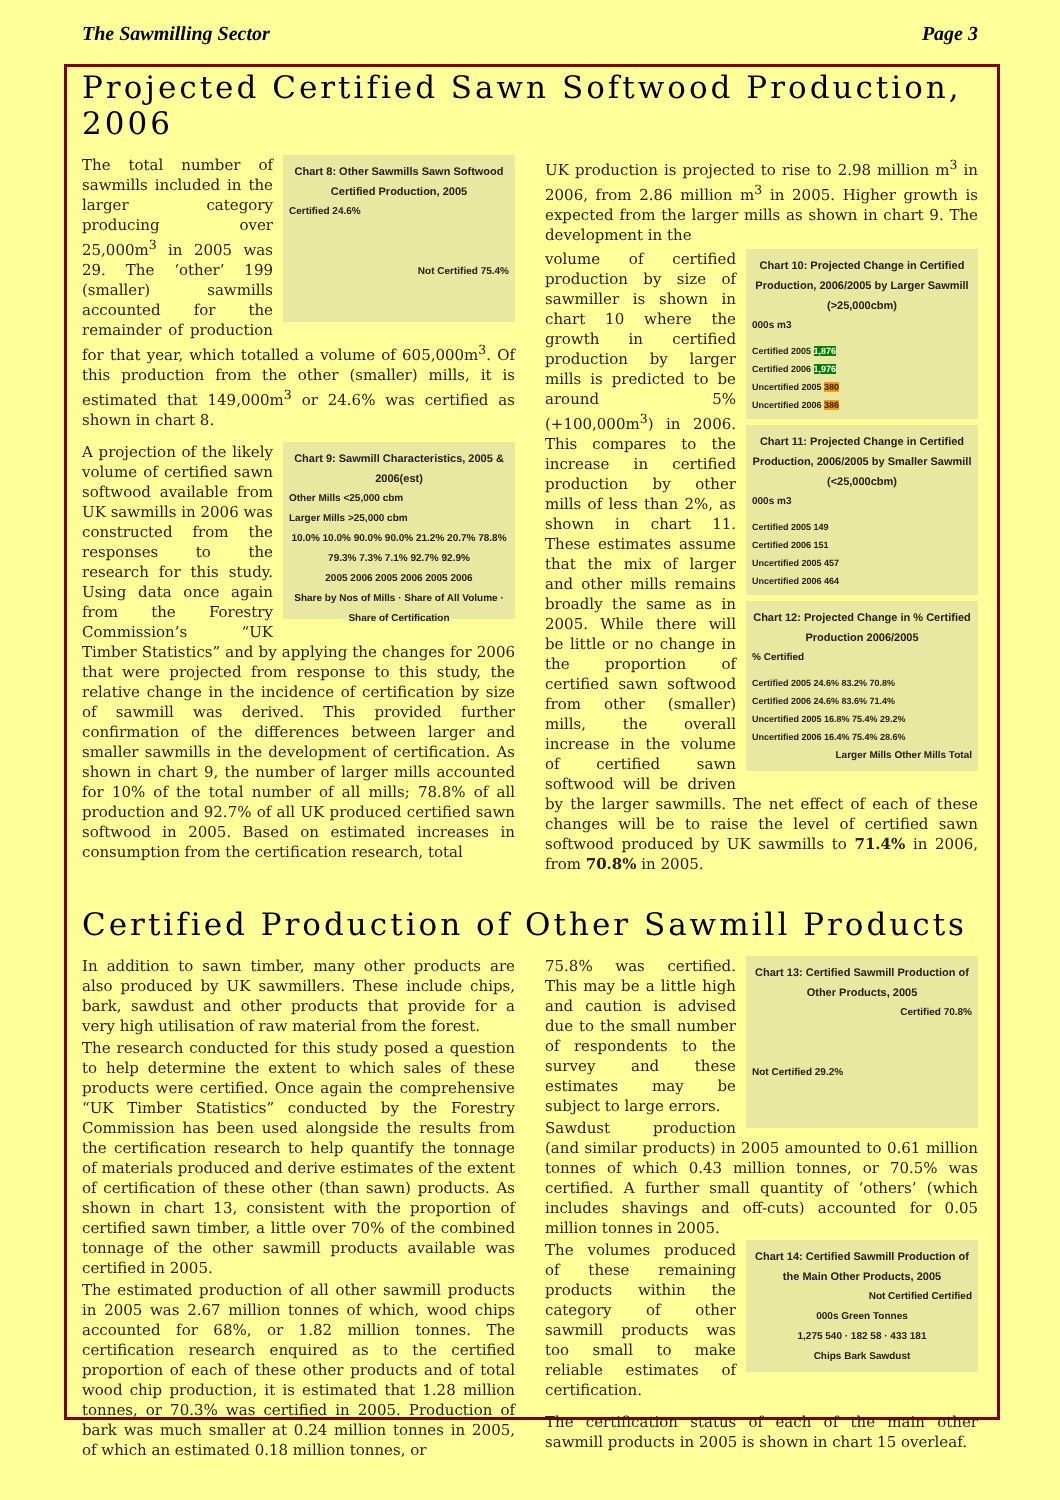The Sawmilling Sector Page 3
Projected Certified Sawn Softwood Production, 2006
Chart 8: Other Sawmills Sawn Softwood Certified Production, 2005
Certified 24.6%
Not Certified 75.4%
The total number of sawmills included in the larger category producing over 25,000m<sup>3</sup> in 2005 was 29. The ‘other’ 199 (smaller) sawmills accounted for the remainder of production for that year, which totalled a volume of 605,000m<sup>3</sup>. Of this production from the other (smaller) mills, it is estimated that 149,000m<sup>3</sup> or 24.6% was certified as shown in chart 8.
Chart 9: Sawmill Characteristics, 2005 & 2006(est)
Other Mills <25,000 cbm
Larger Mills >25,000 cbm
10.0% 10.0% 90.0% 90.0% 21.2% 20.7% 78.8% 79.3% 7.3% 7.1% 92.7% 92.9%
2005 2006 2005 2006 2005 2006
Share by Nos of Mills · Share of All Volume · Share of Certification
A projection of the likely volume of certified sawn softwood available from UK sawmills in 2006 was constructed from the responses to the research for this study. Using data once again from the Forestry Commission’s “UK Timber Statistics” and by applying the changes for 2006 that were projected from response to this study, the relative change in the incidence of certification by size of sawmill was derived. This provided further confirmation of the differences between larger and smaller sawmills in the development of certification. As shown in chart 9, the number of larger mills accounted for 10% of the total number of all mills; 78.8% of all production and 92.7% of all UK produced certified sawn softwood in 2005. Based on estimated increases in consumption from the certification research, total
UK production is projected to rise to 2.98 million m<sup>3</sup> in 2006, from 2.86 million m<sup>3</sup> in 2005. Higher growth is expected from the larger mills as shown in chart 9. The development in the
Chart 10: Projected Change in Certified Production, 2006/2005 by Larger Sawmill (>25,000cbm)
000s m3
Certified 2005 1,876
Certified 2006 1,976
Uncertified 2005 380
Uncertified 2006 386
Chart 11: Projected Change in Certified Production, 2006/2005 by Smaller Sawmill (<25,000cbm)
000s m3
Certified 2005 149
Certified 2006 151
Uncertified 2005 457
Uncertified 2006 464
Chart 12: Projected Change in % Certified Production 2006/2005
% Certified
Certified 2005 24.6% 83.2% 70.8%
Certified 2006 24.6% 83.6% 71.4%
Uncertified 2005 16.8% 75.4% 29.2%
Uncertified 2006 16.4% 75.4% 28.6%
Larger Mills Other Mills Total
volume of certified production by size of sawmiller is shown in chart 10 where the growth in certified production by larger mills is predicted to be around 5% (+100,000m<sup>3</sup>) in 2006. This compares to the increase in certified production by other mills of less than 2%, as shown in chart 11. These estimates assume that the mix of larger and other mills remains broadly the same as in 2005. While there will be little or no change in the proportion of certified sawn softwood from other (smaller) mills, the overall increase in the volume of certified sawn softwood will be driven by the larger sawmills. The net effect of each of these changes will be to raise the level of certified sawn softwood produced by UK sawmills to 71.4% in 2006, from 70.8% in 2005.
Certified Production of Other Sawmill Products
In addition to sawn timber, many other products are also produced by UK sawmillers. These include chips, bark, sawdust and other products that provide for a very high utilisation of raw material from the forest.
The research conducted for this study posed a question to help determine the extent to which sales of these products were certified. Once again the comprehensive “UK Timber Statistics” conducted by the Forestry Commission has been used alongside the results from the certification research to help quantify the tonnage of materials produced and derive estimates of the extent of certification of these other (than sawn) products. As shown in chart 13, consistent with the proportion of certified sawn timber, a little over 70% of the combined tonnage of the other sawmill products available was certified in 2005.
The estimated production of all other sawmill products in 2005 was 2.67 million tonnes of which, wood chips accounted for 68%, or 1.82 million tonnes. The certification research enquired as to the certified proportion of each of these other products and of total wood chip production, it is estimated that 1.28 million tonnes, or 70.3% was certified in 2005. Production of bark was much smaller at 0.24 million tonnes in 2005, of which an estimated 0.18 million tonnes, or
Chart 13: Certified Sawmill Production of Other Products, 2005
Certified 70.8%
Not Certified 29.2%
75.8% was certified. This may be a little high and caution is advised due to the small number of respondents to the survey and these estimates may be subject to large errors.
Sawdust production (and similar products) in 2005 amounted to 0.61 million tonnes of which 0.43 million tonnes, or 70.5% was certified. A further small quantity of ‘others’ (which includes shavings and off-cuts) accounted for 0.05 million tonnes in 2005.
Chart 14: Certified Sawmill Production of the Main Other Products, 2005
Not Certified Certified
000s Green Tonnes
1,275 540 · 182 58 · 433 181
Chips Bark Sawdust
The volumes produced of these remaining products within the category of other sawmill products was too small to make reliable estimates of certification.
The certification status of each of the main other sawmill products in 2005 is shown in chart 15 overleaf.